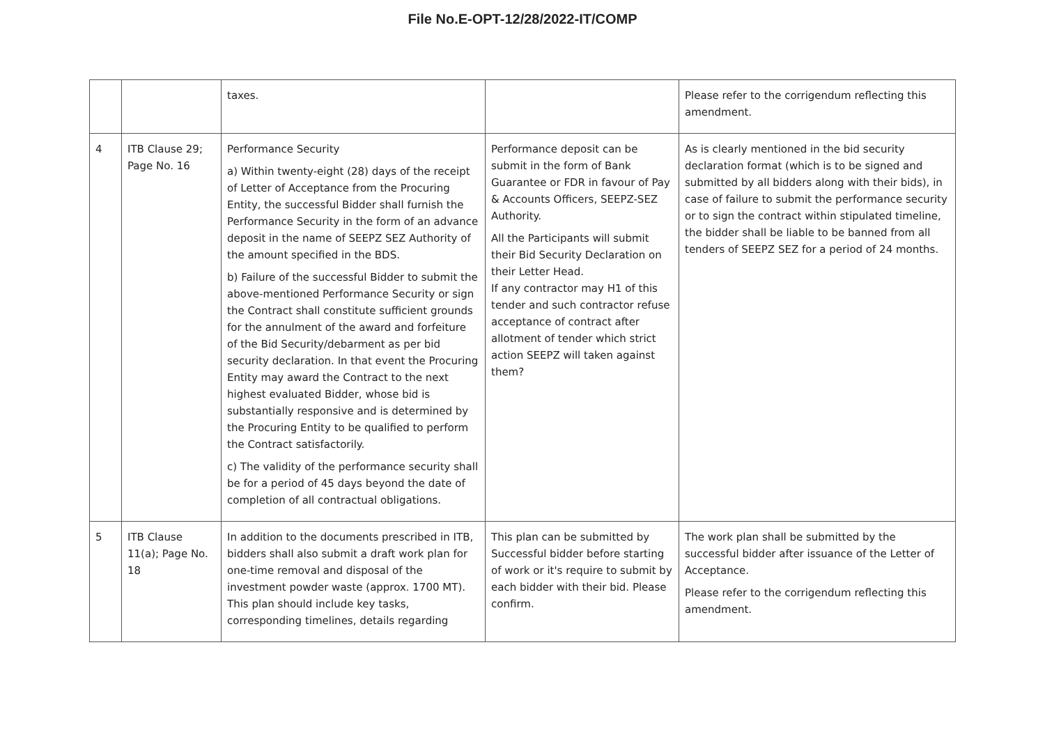File No.E-OPT-12/28/2022-IT/COMP
| | | taxes. | | Please refer to the corrigendum reflecting this amendment. |
| 4 | ITB Clause 29; Page No. 16 | Performance Security a) Within twenty-eight (28) days of the receipt of Letter of Acceptance from the Procuring Entity, the successful Bidder shall furnish the Performance Security in the form of an advance deposit in the name of SEEPZ SEZ Authority of the amount specified in the BDS. b) Failure of the successful Bidder to submit the above-mentioned Performance Security or sign the Contract shall constitute sufficient grounds for the annulment of the award and forfeiture of the Bid Security/debarment as per bid security declaration. In that event the Procuring Entity may award the Contract to the next highest evaluated Bidder, whose bid is substantially responsive and is determined by the Procuring Entity to be qualified to perform the Contract satisfactorily. c) The validity of the performance security shall be for a period of 45 days beyond the date of completion of all contractual obligations. | Performance deposit can be submit in the form of Bank Guarantee or FDR in favour of Pay & Accounts Officers, SEEPZ-SEZ Authority. All the Participants will submit their Bid Security Declaration on their Letter Head. If any contractor may H1 of this tender and such contractor refuse acceptance of contract after allotment of tender which strict action SEEPZ will taken against them? | As is clearly mentioned in the bid security declaration format (which is to be signed and submitted by all bidders along with their bids), in case of failure to submit the performance security or to sign the contract within stipulated timeline, the bidder shall be liable to be banned from all tenders of SEEPZ SEZ for a period of 24 months. |
| 5 | ITB Clause 11(a); Page No. 18 | In addition to the documents prescribed in ITB, bidders shall also submit a draft work plan for one-time removal and disposal of the investment powder waste (approx. 1700 MT). This plan should include key tasks, corresponding timelines, details regarding | This plan can be submitted by Successful bidder before starting of work or it's require to submit by each bidder with their bid. Please confirm. | The work plan shall be submitted by the successful bidder after issuance of the Letter of Acceptance. Please refer to the corrigendum reflecting this amendment. |